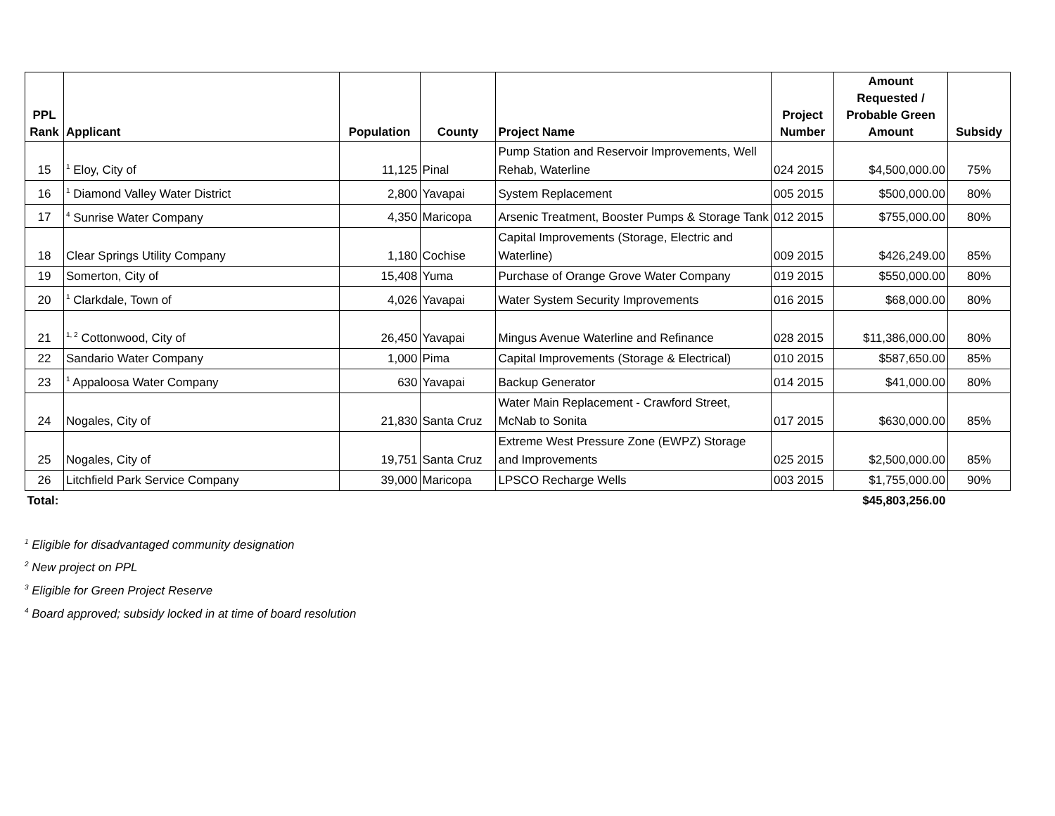| PPL Rank | Applicant | Population | County | Project Name | Project Number | Amount Requested / Probable Green Amount | Subsidy |
| --- | --- | --- | --- | --- | --- | --- | --- |
| 15 | <sup>1</sup> Eloy, City of | 11,125 | Pinal | Pump Station and Reservoir Improvements, Well Rehab, Waterline | 024 2015 | $4,500,000.00 | 75% |
| 16 | <sup>1</sup> Diamond Valley Water District | 2,800 | Yavapai | System Replacement | 005 2015 | $500,000.00 | 80% |
| 17 | <sup>4</sup> Sunrise Water Company | 4,350 | Maricopa | Arsenic Treatment, Booster Pumps & Storage Tank | 012 2015 | $755,000.00 | 80% |
| 18 | Clear Springs Utility Company | 1,180 | Cochise | Capital Improvements (Storage, Electric and Waterline) | 009 2015 | $426,249.00 | 85% |
| 19 | Somerton, City of | 15,408 | Yuma | Purchase of Orange Grove Water Company | 019 2015 | $550,000.00 | 80% |
| 20 | <sup>1</sup> Clarkdale, Town of | 4,026 | Yavapai | Water System Security Improvements | 016 2015 | $68,000.00 | 80% |
| 21 | <sup>1, 2</sup> Cottonwood, City of | 26,450 | Yavapai | Mingus Avenue Waterline and Refinance | 028 2015 | $11,386,000.00 | 80% |
| 22 | Sandario Water Company | 1,000 | Pima | Capital Improvements (Storage & Electrical) | 010 2015 | $587,650.00 | 85% |
| 23 | <sup>1</sup> Appaloosa Water Company | 630 | Yavapai | Backup Generator | 014 2015 | $41,000.00 | 80% |
| 24 | Nogales, City of | 21,830 | Santa Cruz | Water Main Replacement - Crawford Street, McNab to Sonita | 017 2015 | $630,000.00 | 85% |
| 25 | Nogales, City of | 19,751 | Santa Cruz | Extreme West Pressure Zone (EWPZ) Storage and Improvements | 025 2015 | $2,500,000.00 | 85% |
| 26 | Litchfield Park Service Company | 39,000 | Maricopa | LPSCO Recharge Wells | 003 2015 | $1,755,000.00 | 90% |
| Total: | | | | | | $45,803,256.00 | |
<sup>1</sup> Eligible for disadvantaged community designation
<sup>2</sup> New project on PPL
<sup>3</sup> Eligible for Green Project Reserve
<sup>4</sup> Board approved; subsidy locked in at time of board resolution